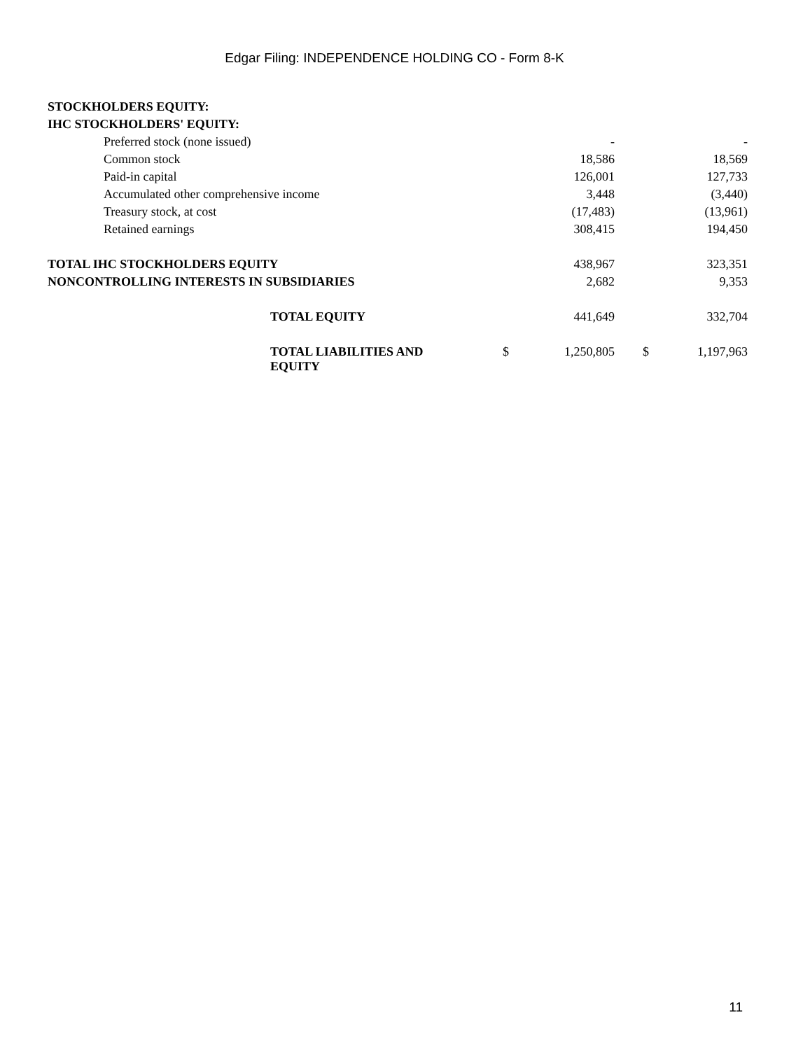Edgar Filing: INDEPENDENCE HOLDING CO - Form 8-K
| STOCKHOLDERS EQUITY: | | | | |
| IHC STOCKHOLDERS' EQUITY: | | | | |
| Preferred stock (none issued) | | - | | - |
| Common stock | | 18,586 | | 18,569 |
| Paid-in capital | | 126,001 | | 127,733 |
| Accumulated other comprehensive income | | 3,448 | | (3,440) |
| Treasury stock, at cost | | (17,483) | | (13,961) |
| Retained earnings | | 308,415 | | 194,450 |
| TOTAL IHC STOCKHOLDERS EQUITY | | 438,967 | | 323,351 |
| NONCONTROLLING INTERESTS IN SUBSIDIARIES | | 2,682 | | 9,353 |
| TOTAL EQUITY | | 441,649 | | 332,704 |
| TOTAL LIABILITIES AND EQUITY | $ | 1,250,805 | $ | 1,197,963 |
11